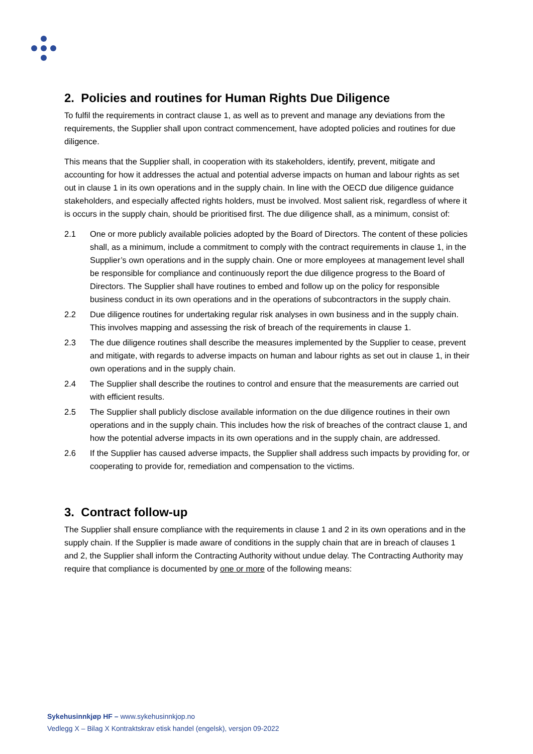2. Policies and routines for Human Rights Due Diligence
To fulfil the requirements in contract clause 1, as well as to prevent and manage any deviations from the requirements, the Supplier shall upon contract commencement, have adopted policies and routines for due diligence.
This means that the Supplier shall, in cooperation with its stakeholders, identify, prevent, mitigate and accounting for how it addresses the actual and potential adverse impacts on human and labour rights as set out in clause 1 in its own operations and in the supply chain. In line with the OECD due diligence guidance stakeholders, and especially affected rights holders, must be involved. Most salient risk, regardless of where it is occurs in the supply chain, should be prioritised first. The due diligence shall, as a minimum, consist of:
2.1 One or more publicly available policies adopted by the Board of Directors. The content of these policies shall, as a minimum, include a commitment to comply with the contract requirements in clause 1, in the Supplier’s own operations and in the supply chain. One or more employees at management level shall be responsible for compliance and continuously report the due diligence progress to the Board of Directors. The Supplier shall have routines to embed and follow up on the policy for responsible business conduct in its own operations and in the operations of subcontractors in the supply chain.
2.2 Due diligence routines for undertaking regular risk analyses in own business and in the supply chain. This involves mapping and assessing the risk of breach of the requirements in clause 1.
2.3 The due diligence routines shall describe the measures implemented by the Supplier to cease, prevent and mitigate, with regards to adverse impacts on human and labour rights as set out in clause 1, in their own operations and in the supply chain.
2.4 The Supplier shall describe the routines to control and ensure that the measurements are carried out with efficient results.
2.5 The Supplier shall publicly disclose available information on the due diligence routines in their own operations and in the supply chain. This includes how the risk of breaches of the contract clause 1, and how the potential adverse impacts in its own operations and in the supply chain, are addressed.
2.6 If the Supplier has caused adverse impacts, the Supplier shall address such impacts by providing for, or cooperating to provide for, remediation and compensation to the victims.
3. Contract follow-up
The Supplier shall ensure compliance with the requirements in clause 1 and 2 in its own operations and in the supply chain. If the Supplier is made aware of conditions in the supply chain that are in breach of clauses 1 and 2, the Supplier shall inform the Contracting Authority without undue delay. The Contracting Authority may require that compliance is documented by one or more of the following means:
Sykehusinnkjøp HF – www.sykehusinnkjop.no
Vedlegg X – Bilag X Kontraktskrav etisk handel (engelsk), versjon 09-2022